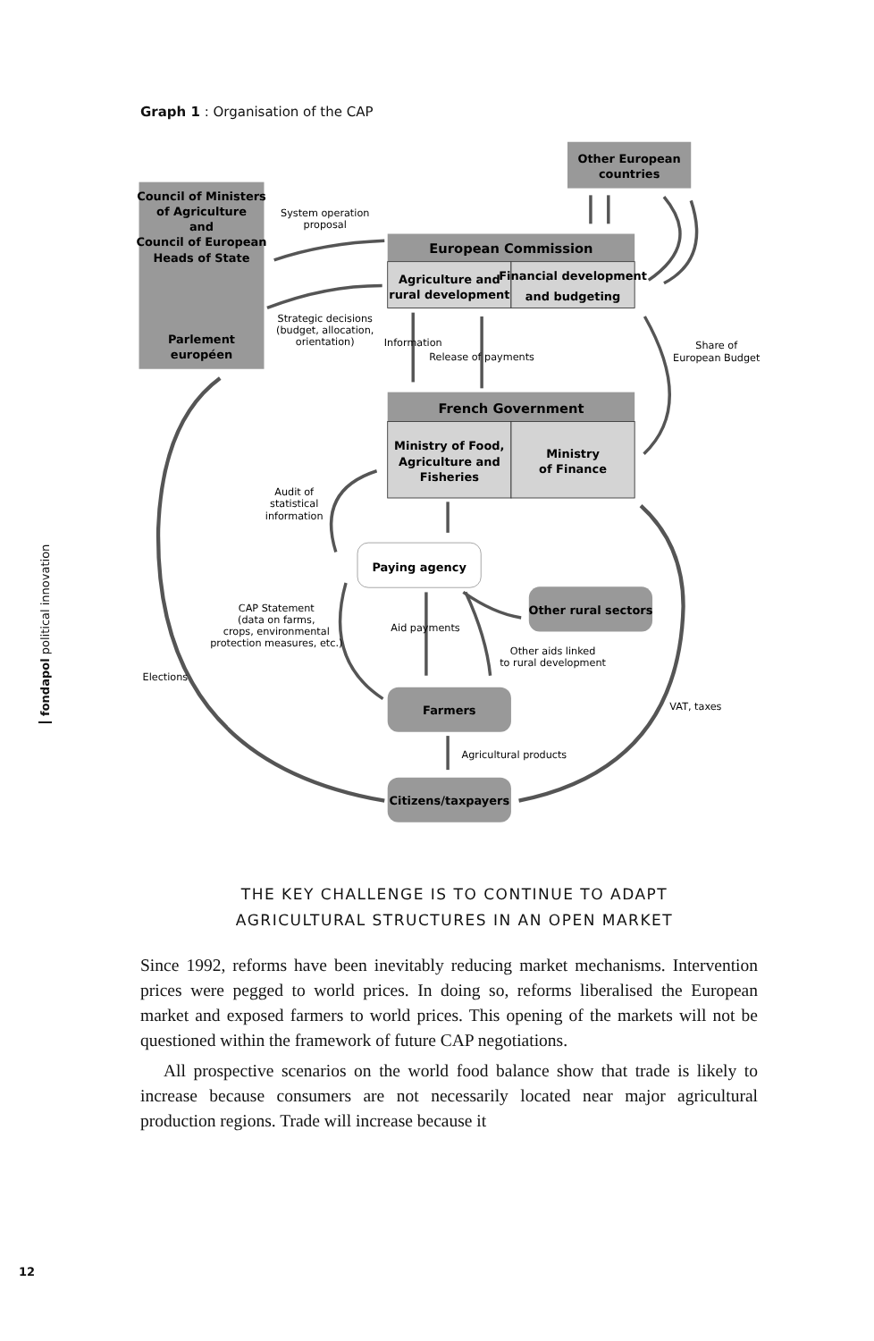fondapol political innovation
12
Graph 1 : Organisation of the CAP
Council of Ministers
of Agriculture
and
Council of European
Heads of State
Parlement
européen
Other European
countries
European Commission
Agriculture and
rural development
Financial development
and budgeting
French Government
Ministry of Food,
Agriculture and
Fisheries
Ministry
of Finance
Paying agency
Other rural sectors
Farmers
Citizens/taxpayers
System operation
proposal
Strategic decisions
(budget, allocation,
orientation)
Information
Release of payments
Share of
European Budget
Audit of
statistical
information
CAP Statement
(data on farms,
crops, environmental
protection measures, etc.)
Aid payments
Other aids linked
to rural development
Elections
VAT, taxes
Agricultural products
THE KEY CHALLENGE IS TO CONTINUE TO ADAPT
AGRICULTURAL STRUCTURES IN AN OPEN MARKET
Since 1992, reforms have been inevitably reducing market mechanisms. Intervention prices were pegged to world prices. In doing so, reforms liberalised the European market and exposed farmers to world prices. This opening of the markets will not be questioned within the framework of future CAP negotiations.
All prospective scenarios on the world food balance show that trade is likely to increase because consumers are not necessarily located near major agricultural production regions. Trade will increase because it